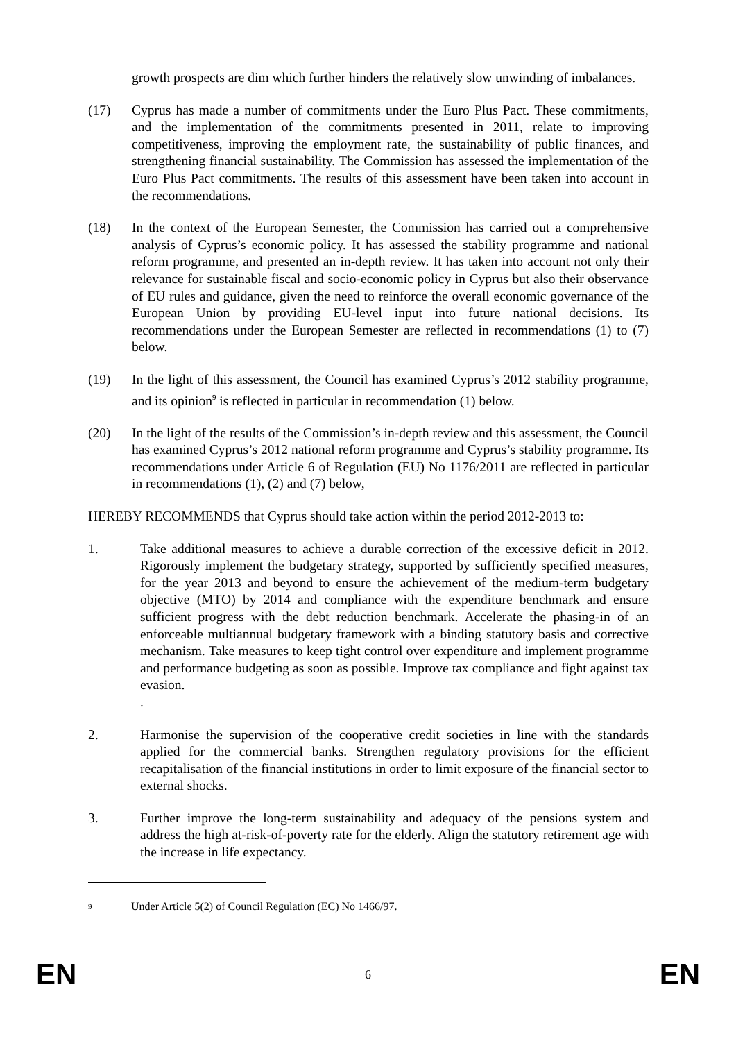growth prospects are dim which further hinders the relatively slow unwinding of imbalances.
(17) Cyprus has made a number of commitments under the Euro Plus Pact. These commitments, and the implementation of the commitments presented in 2011, relate to improving competitiveness, improving the employment rate, the sustainability of public finances, and strengthening financial sustainability. The Commission has assessed the implementation of the Euro Plus Pact commitments. The results of this assessment have been taken into account in the recommendations.
(18) In the context of the European Semester, the Commission has carried out a comprehensive analysis of Cyprus’s economic policy. It has assessed the stability programme and national reform programme, and presented an in-depth review. It has taken into account not only their relevance for sustainable fiscal and socio-economic policy in Cyprus but also their observance of EU rules and guidance, given the need to reinforce the overall economic governance of the European Union by providing EU-level input into future national decisions. Its recommendations under the European Semester are reflected in recommendations (1) to (7) below.
(19) In the light of this assessment, the Council has examined Cyprus’s 2012 stability programme, and its opinion<sup>9</sup> is reflected in particular in recommendation (1) below.
(20) In the light of the results of the Commission’s in-depth review and this assessment, the Council has examined Cyprus’s 2012 national reform programme and Cyprus’s stability programme. Its recommendations under Article 6 of Regulation (EU) No 1176/2011 are reflected in particular in recommendations (1), (2) and (7) below,
HEREBY RECOMMENDS that Cyprus should take action within the period 2012-2013 to:
1. Take additional measures to achieve a durable correction of the excessive deficit in 2012. Rigorously implement the budgetary strategy, supported by sufficiently specified measures, for the year 2013 and beyond to ensure the achievement of the medium-term budgetary objective (MTO) by 2014 and compliance with the expenditure benchmark and ensure sufficient progress with the debt reduction benchmark. Accelerate the phasing-in of an enforceable multiannual budgetary framework with a binding statutory basis and corrective mechanism. Take measures to keep tight control over expenditure and implement programme and performance budgeting as soon as possible. Improve tax compliance and fight against tax evasion.
.
2. Harmonise the supervision of the cooperative credit societies in line with the standards applied for the commercial banks. Strengthen regulatory provisions for the efficient recapitalisation of the financial institutions in order to limit exposure of the financial sector to external shocks.
3. Further improve the long-term sustainability and adequacy of the pensions system and address the high at-risk-of-poverty rate for the elderly. Align the statutory retirement age with the increase in life expectancy.
9 Under Article 5(2) of Council Regulation (EC) No 1466/97.
EN 6 EN